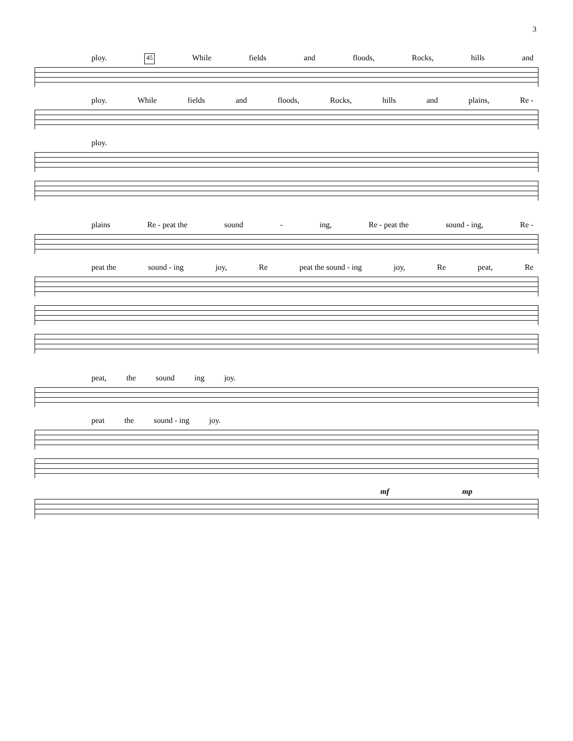3
ploy. 45 While fields and floods, Rocks, hills and
ploy. While fields and floods, Rocks, hills and plains, Re -
ploy.
plains Re - peat the sound - ing, Re - peat the sound - ing, Re -
peat the sound - ing joy, Re peat the sound - ing joy, Re peat, Re
peat, the sound ing joy.
peat the sound - ing joy.
mf mp